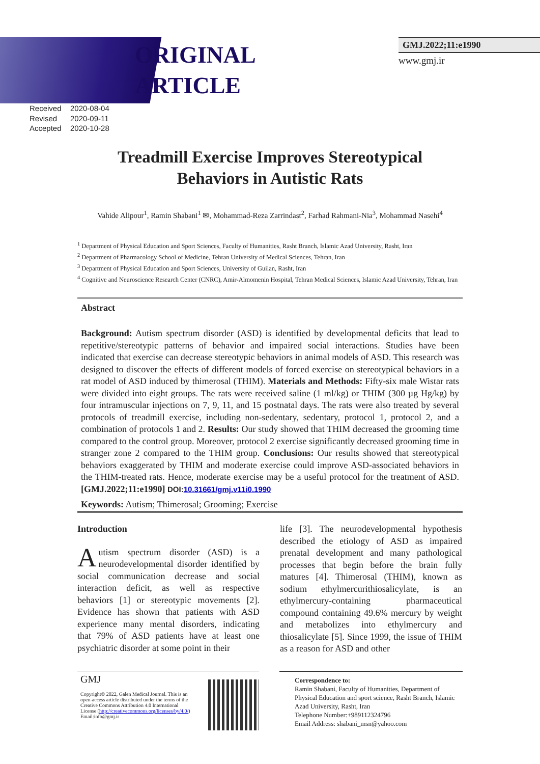ORIGINAL ARTICLE
GMJ.2022;11:e1990
www.gmj.ir
Received 2020-08-04
Revised 2020-09-11
Accepted 2020-10-28
Treadmill Exercise Improves Stereotypical
Behaviors in Autistic Rats
Vahide Alipour<sup>1</sup>, Ramin Shabani<sup>1</sup> ✉, Mohammad-Reza Zarrindast<sup>2</sup>, Farhad Rahmani-Nia<sup>3</sup>, Mohammad Nasehi<sup>4</sup>
<sup>1</sup> Department of Physical Education and Sport Sciences, Faculty of Humanities, Rasht Branch, Islamic Azad University, Rasht, Iran
<sup>2</sup> Department of Pharmacology School of Medicine, Tehran University of Medical Sciences, Tehran, Iran
<sup>3</sup> Department of Physical Education and Sport Sciences, University of Guilan, Rasht, Iran
<sup>4</sup> Cognitive and Neuroscience Research Center (CNRC), Amir-Almomenin Hospital, Tehran Medical Sciences, Islamic Azad University, Tehran, Iran
Abstract
Background: Autism spectrum disorder (ASD) is identified by developmental deficits that lead to repetitive/stereotypic patterns of behavior and impaired social interactions. Studies have been indicated that exercise can decrease stereotypic behaviors in animal models of ASD. This research was designed to discover the effects of different models of forced exercise on stereotypical behaviors in a rat model of ASD induced by thimerosal (THIM). Materials and Methods: Fifty-six male Wistar rats were divided into eight groups. The rats were received saline (1 ml/kg) or THIM (300 µg Hg/kg) by four intramuscular injections on 7, 9, 11, and 15 postnatal days. The rats were also treated by several protocols of treadmill exercise, including non-sedentary, sedentary, protocol 1, protocol 2, and a combination of protocols 1 and 2. Results: Our study showed that THIM decreased the grooming time compared to the control group. Moreover, protocol 2 exercise significantly decreased grooming time in stranger zone 2 compared to the THIM group. Conclusions: Our results showed that stereotypical behaviors exaggerated by THIM and moderate exercise could improve ASD-associated behaviors in the THIM-treated rats. Hence, moderate exercise may be a useful protocol for the treatment of ASD. [GMJ.2022;11:e1990] DOI:10.31661/gmj.v11i0.1990
Keywords: Autism; Thimerosal; Grooming; Exercise
Introduction
Autism spectrum disorder (ASD) is a neurodevelopmental disorder identified by social communication decrease and social interaction deficit, as well as respective behaviors [1] or stereotypic movements [2]. Evidence has shown that patients with ASD experience many mental disorders, indicating that 79% of ASD patients have at least one psychiatric disorder at some point in their
life [3]. The neurodevelopmental hypothesis described the etiology of ASD as impaired prenatal development and many pathological processes that begin before the brain fully matures [4]. Thimerosal (THIM), known as sodium ethylmercurithiosalicylate, is an ethylmercury-containing pharmaceutical compound containing 49.6% mercury by weight and metabolizes into ethylmercury and thiosalicylate [5]. Since 1999, the issue of THIM as a reason for ASD and other
GMJ
Copyright© 2022, Galen Medical Journal. This is an open-access article distributed under the terms of the Creative Commons Attribution 4.0 International License (http://creativecommons.org/licenses/by/4.0/)
Email:info@gmj.ir
Correspondence to:
Ramin Shabani, Faculty of Humanities, Department of Physical Education and sport science, Rasht Branch, Islamic Azad University, Rasht, Iran
Telephone Number:+989112324796
Email Address: shabani_msn@yahoo.com